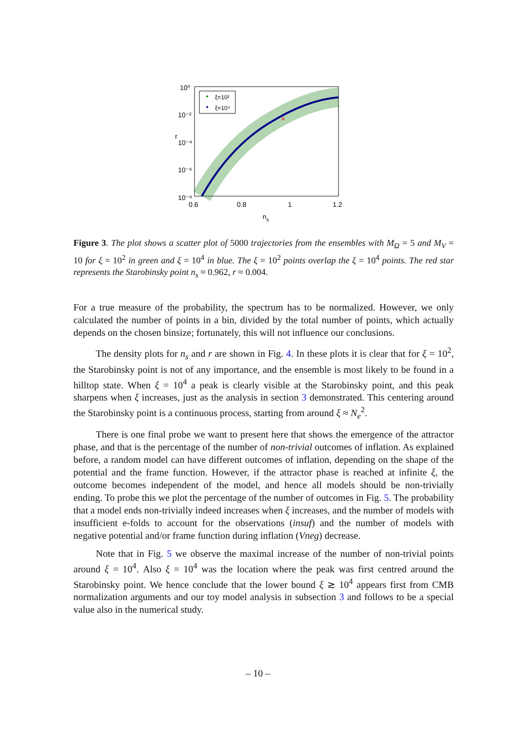×
ξ=10²
ξ=10⁴
10⁰
10⁻²
r
10⁻⁴
10⁻⁶
10⁻⁸
0.6
0.8
1
1.2
ns
Figure 3. The plot shows a scatter plot of 5000 trajectories from the ensembles with M<sub>Ω</sub> = 5 and M<sub>V</sub> = 10 for ξ = 10<sup>2</sup> in green and ξ = 10<sup>4</sup> in blue. The ξ = 10<sup>2</sup> points overlap the ξ = 10<sup>4</sup> points. The red star represents the Starobinsky point n<sub>s</sub> ≈ 0.962, r ≈ 0.004.
For a true measure of the probability, the spectrum has to be normalized. However, we only calculated the number of points in a bin, divided by the total number of points, which actually depends on the chosen binsize; fortunately, this will not influence our conclusions.
The density plots for n<sub>s</sub> and r are shown in Fig. 4. In these plots it is clear that for ξ = 10<sup>2</sup>, the Starobinsky point is not of any importance, and the ensemble is most likely to be found in a hilltop state. When ξ = 10<sup>4</sup> a peak is clearly visible at the Starobinsky point, and this peak sharpens when ξ increases, just as the analysis in section 3 demonstrated. This centering around the Starobinsky point is a continuous process, starting from around ξ ≈ N<sub>e</sub><sup>2</sup>.
There is one final probe we want to present here that shows the emergence of the attractor phase, and that is the percentage of the number of non-trivial outcomes of inflation. As explained before, a random model can have different outcomes of inflation, depending on the shape of the potential and the frame function. However, if the attractor phase is reached at infinite ξ, the outcome becomes independent of the model, and hence all models should be non-trivially ending. To probe this we plot the percentage of the number of outcomes in Fig. 5. The probability that a model ends non-trivially indeed increases when ξ increases, and the number of models with insufficient e-folds to account for the observations (insuf) and the number of models with negative potential and/or frame function during inflation (Vneg) decrease.
Note that in Fig. 5 we observe the maximal increase of the number of non-trivial points around ξ = 10<sup>4</sup>. Also ξ = 10<sup>4</sup> was the location where the peak was first centred around the Starobinsky point. We hence conclude that the lower bound ξ ≳ 10<sup>4</sup> appears first from CMB normalization arguments and our toy model analysis in subsection 3 and follows to be a special value also in the numerical study.
– 10 –